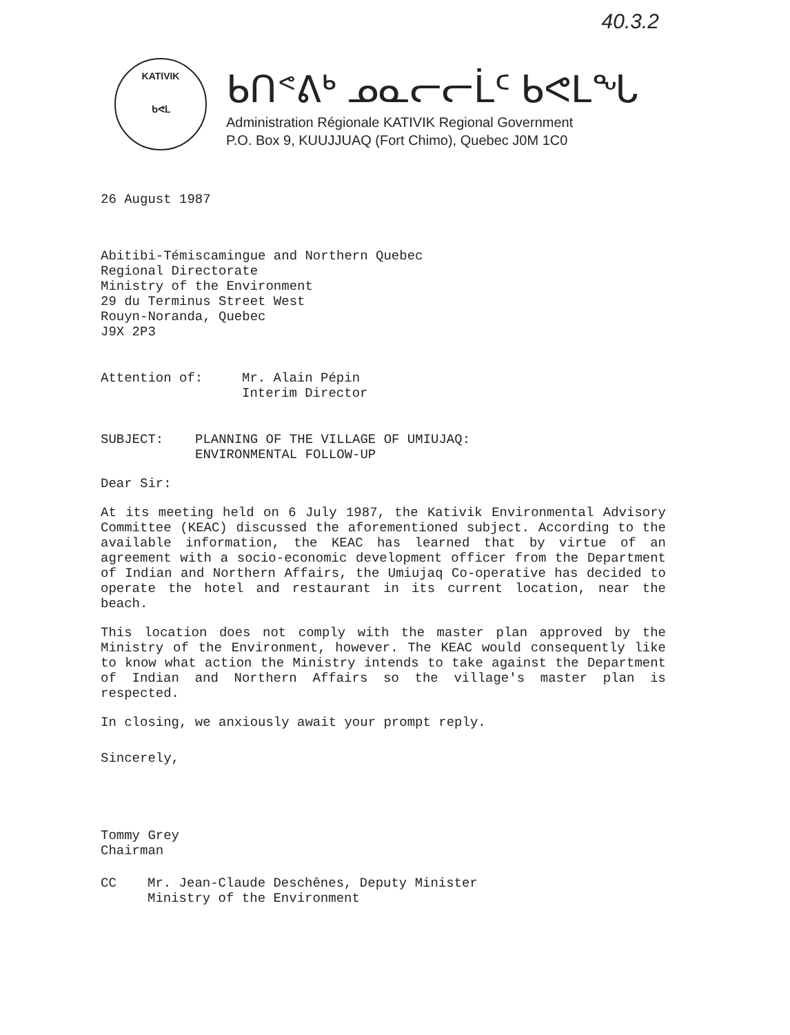40.3.2
KATIVIK
ᑲᕙᒪ
ᑲᑎᕝᕕᒃ ᓄᓇᓕᓕᒫᑦ ᑲᕙᒪᖓ
Administration Régionale KATIVIK Regional Government
P.O. Box 9, KUUJJUAQ (Fort Chimo), Quebec J0M 1C0
26 August 1987
Abitibi-Témiscamingue and Northern Quebec
Regional Directorate
Ministry of the Environment
29 du Terminus Street West
Rouyn-Noranda, Quebec
J9X 2P3
Attention of: Mr. Alain Pépin
Interim Director
SUBJECT: PLANNING OF THE VILLAGE OF UMIUJAQ:
ENVIRONMENTAL FOLLOW-UP
Dear Sir:
At its meeting held on 6 July 1987, the Kativik Environmental Advisory Committee (KEAC) discussed the aforementioned subject. According to the available information, the KEAC has learned that by virtue of an agreement with a socio-economic development officer from the Department of Indian and Northern Affairs, the Umiujaq Co-operative has decided to operate the hotel and restaurant in its current location, near the beach.
This location does not comply with the master plan approved by the Ministry of the Environment, however. The KEAC would consequently like to know what action the Ministry intends to take against the Department of Indian and Northern Affairs so the village's master plan is respected.
In closing, we anxiously await your prompt reply.
Sincerely,
Tommy Grey
Chairman
CC Mr. Jean-Claude Deschênes, Deputy Minister
Ministry of the Environment